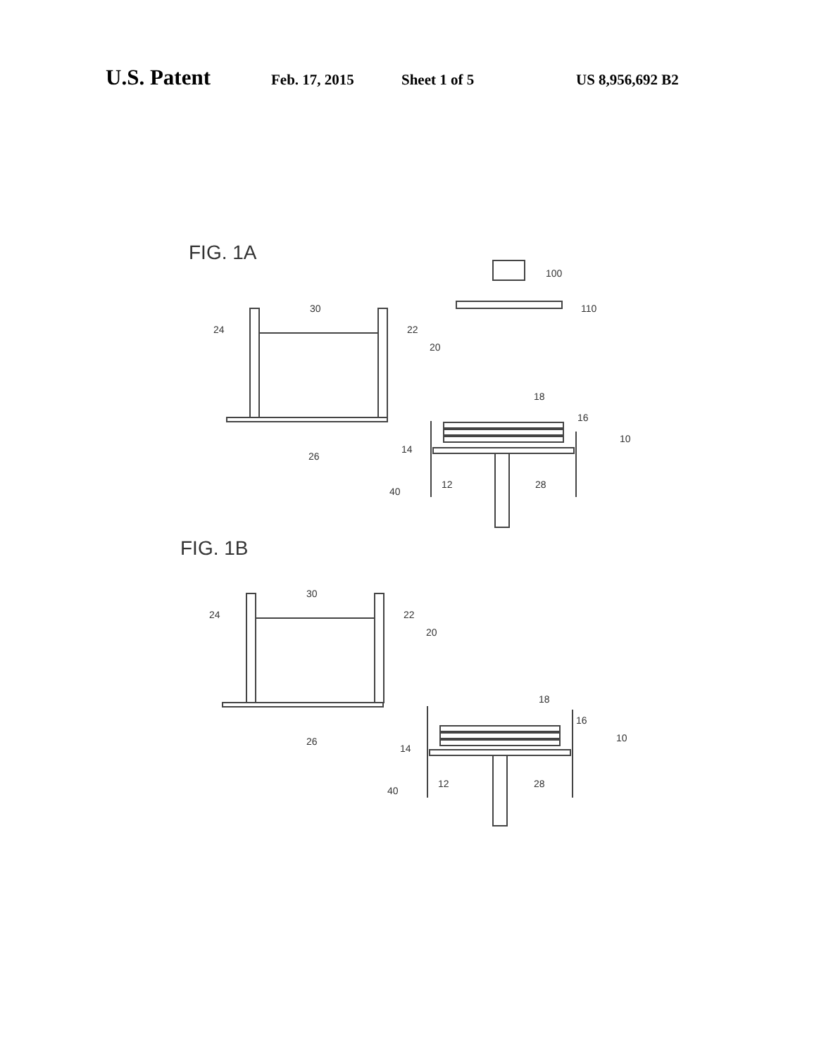U.S. Patent Feb. 17, 2015 Sheet 1 of 5 US 8,956,692 B2
FIG. 1A
FIG. 1B
100
110
30
24
22
20
18
16
10
14
26
40
12
28
30
24
22
20
18
16
10
14
26
40
12
28